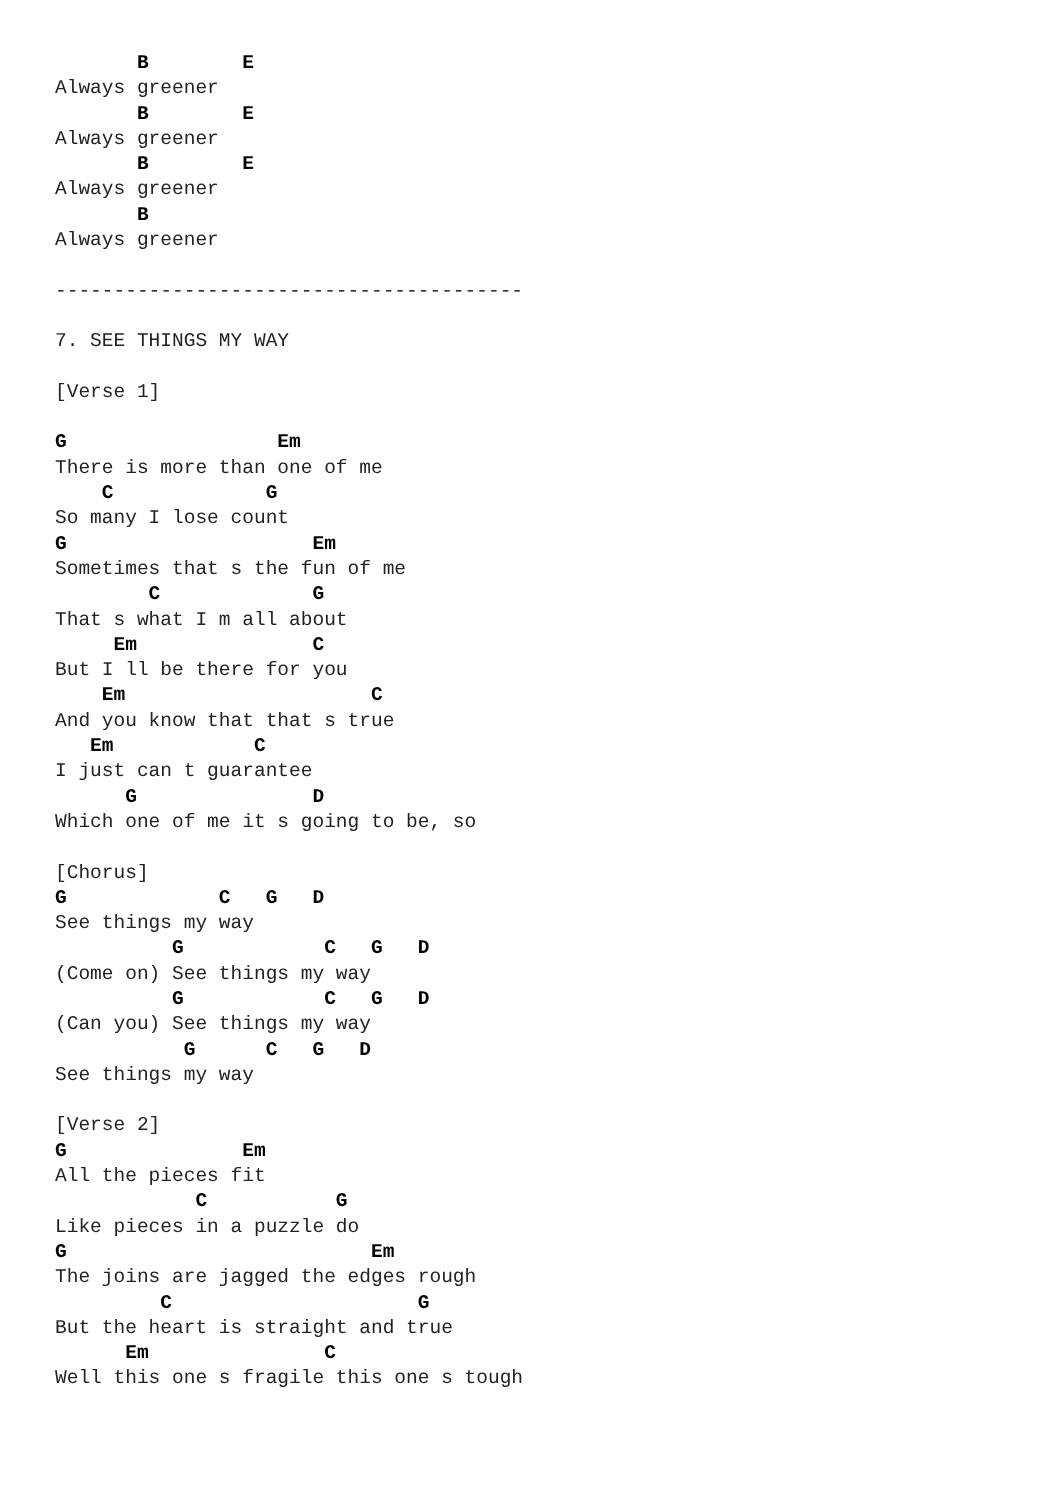B        E
Always greener
       B        E
Always greener
       B        E
Always greener
       B
Always greener

----------------------------------------

7. SEE THINGS MY WAY

[Verse 1]

G                  Em
There is more than one of me
    C             G
So many I lose count
G                     Em
Sometimes that s the fun of me
        C             G
That s what I m all about
     Em               C
But I ll be there for you
    Em                     C
And you know that that s true
   Em            C
I just can t guarantee
      G               D
Which one of me it s going to be, so

[Chorus]
G             C   G   D
See things my way
          G            C   G   D
(Come on) See things my way
          G            C   G   D
(Can you) See things my way
           G      C   G   D
See things my way

[Verse 2]
G               Em
All the pieces fit
            C           G
Like pieces in a puzzle do
G                          Em
The joins are jagged the edges rough
         C                     G
But the heart is straight and true
      Em               C
Well this one s fragile this one s tough